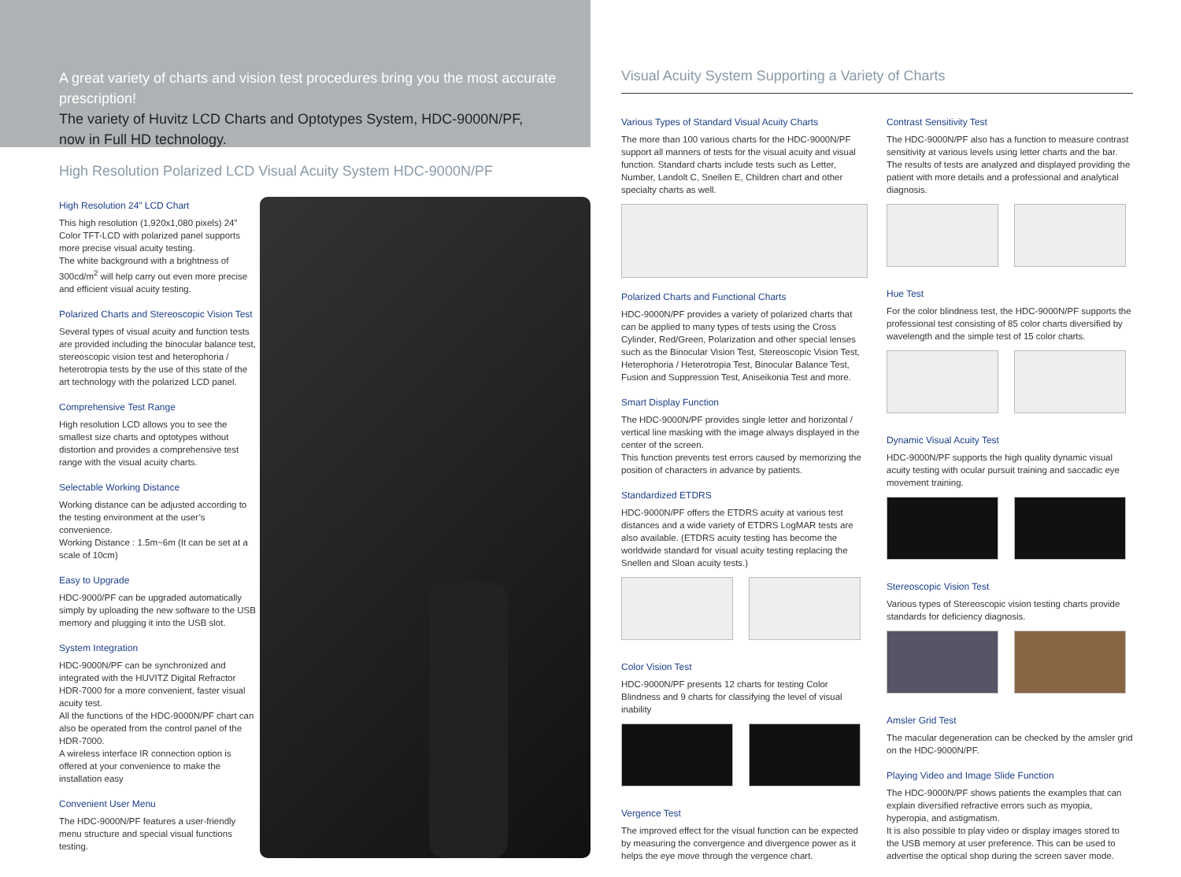A great variety of charts and vision test procedures bring you the most accurate prescription!
The variety of Huvitz LCD Charts and Optotypes System, HDC-9000N/PF,
now in Full HD technology.
High Resolution Polarized LCD Visual Acuity System HDC-9000N/PF
High Resolution 24” LCD Chart
This high resolution (1,920x1,080 pixels) 24” Color TFT-LCD with polarized panel supports more precise visual acuity testing.
The white background with a brightness of 300cd/m<sup>2</sup> will help carry out even more precise and efficient visual acuity testing.
Polarized Charts and Stereoscopic Vision Test
Several types of visual acuity and function tests are provided including the binocular balance test, stereoscopic vision test and heterophoria / heterotropia tests by the use of this state of the art technology with the polarized LCD panel.
Comprehensive Test Range
High resolution LCD allows you to see the smallest size charts and optotypes without distortion and provides a comprehensive test range with the visual acuity charts.
Selectable Working Distance
Working distance can be adjusted according to the testing environment at the user’s convenience.
Working Distance : 1.5m~6m (It can be set at a scale of 10cm)
Easy to Upgrade
HDC-9000/PF can be upgraded automatically simply by uploading the new software to the USB memory and plugging it into the USB slot.
System Integration
HDC-9000N/PF can be synchronized and integrated with the HUVITZ Digital Refractor HDR-7000 for a more convenient, faster visual acuity test.
All the functions of the HDC-9000N/PF chart can also be operated from the control panel of the HDR-7000.
A wireless interface IR connection option is offered at your convenience to make the installation easy
Convenient User Menu
The HDC-9000N/PF features a user-friendly menu structure and special visual functions testing.
Visual Acuity System Supporting a Variety of Charts
Various Types of Standard Visual Acuity Charts
The more than 100 various charts for the HDC-9000N/PF support all manners of tests for the visual acuity and visual function. Standard charts include tests such as Letter, Number, Landolt C, Snellen E, Children chart and other specialty charts as well.
Polarized Charts and Functional Charts
HDC-9000N/PF provides a variety of polarized charts that can be applied to many types of tests using the Cross Cylinder, Red/Green, Polarization and other special lenses such as the Binocular Vision Test, Stereoscopic Vision Test, Heterophoria / Heterotropia Test, Binocular Balance Test, Fusion and Suppression Test, Aniseikonia Test and more.
Smart Display Function
The HDC-9000N/PF provides single letter and horizontal / vertical line masking with the image always displayed in the center of the screen.
This function prevents test errors caused by memorizing the position of characters in advance by patients.
Standardized ETDRS
HDC-9000N/PF offers the ETDRS acuity at various test distances and a wide variety of ETDRS LogMAR tests are also available. (ETDRS acuity testing has become the worldwide standard for visual acuity testing replacing the Snellen and Sloan acuity tests.)
Color Vision Test
HDC-9000N/PF presents 12 charts for testing Color Blindness and 9 charts for classifying the level of visual inability
Vergence Test
The improved effect for the visual function can be expected by measuring the convergence and divergence power as it helps the eye move through the vergence chart.
Contrast Sensitivity Test
The HDC-9000N/PF also has a function to measure contrast sensitivity at various levels using letter charts and the bar.
The results of tests are analyzed and displayed providing the patient with more details and a professional and analytical diagnosis.
Hue Test
For the color blindness test, the HDC-9000N/PF supports the professional test consisting of 85 color charts diversified by wavelength and the simple test of 15 color charts.
Dynamic Visual Acuity Test
HDC-9000N/PF supports the high quality dynamic visual acuity testing with ocular pursuit training and saccadic eye movement training.
Stereoscopic Vision Test
Various types of Stereoscopic vision testing charts provide standards for deficiency diagnosis.
Amsler Grid Test
The macular degeneration can be checked by the amsler grid on the HDC-9000N/PF.
Playing Video and Image Slide Function
The HDC-9000N/PF shows patients the examples that can explain diversified refractive errors such as myopia, hyperopia, and astigmatism.
It is also possible to play video or display images stored to the USB memory at user preference. This can be used to advertise the optical shop during the screen saver mode.